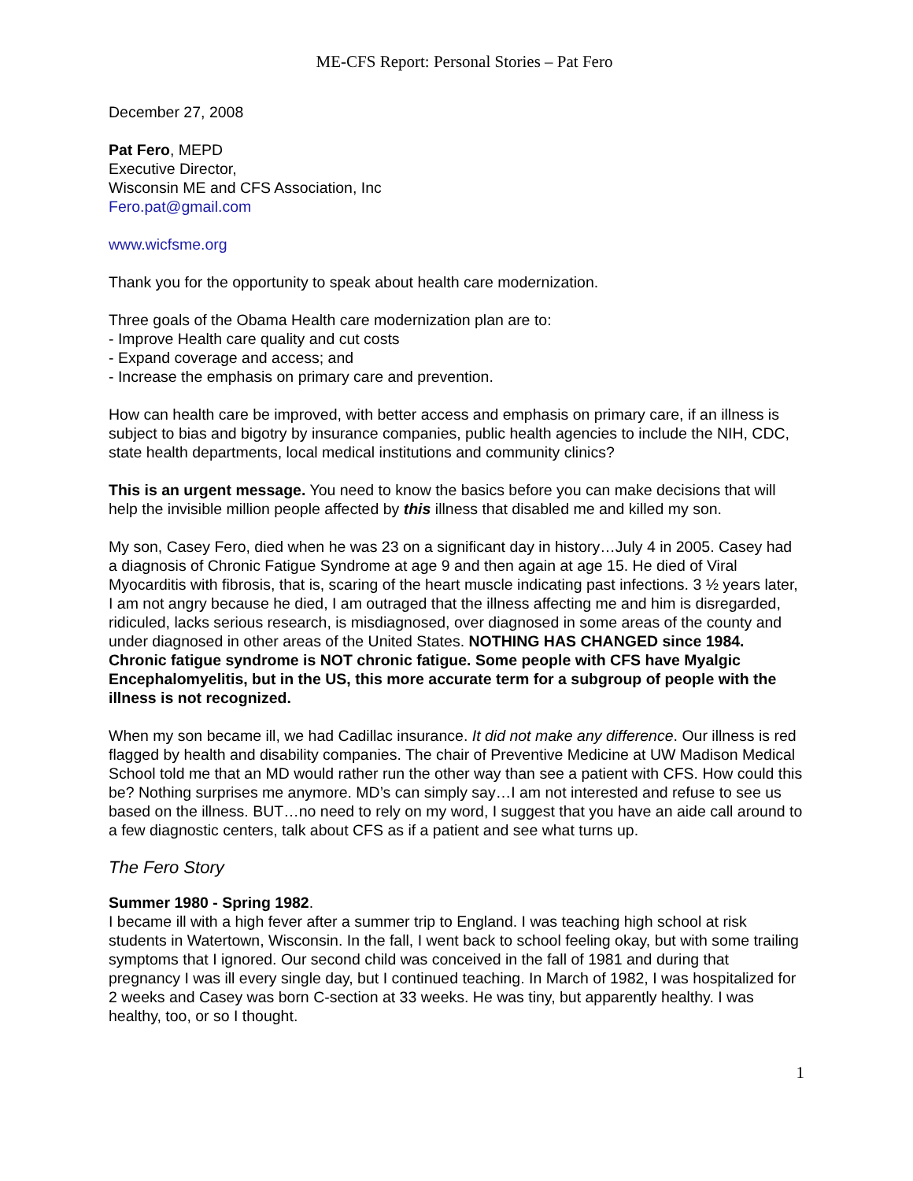ME-CFS Report: Personal Stories – Pat Fero
December 27, 2008
Pat Fero, MEPD
Executive Director,
Wisconsin ME and CFS Association, Inc
Fero.pat@gmail.com
www.wicfsme.org
Thank you for the opportunity to speak about health care modernization.
Three goals of the Obama Health care modernization plan are to:
- Improve Health care quality and cut costs
- Expand coverage and access; and
- Increase the emphasis on primary care and prevention.
How can health care be improved, with better access and emphasis on primary care, if an illness is subject to bias and bigotry by insurance companies, public health agencies to include the NIH, CDC, state health departments, local medical institutions and community clinics?
This is an urgent message. You need to know the basics before you can make decisions that will help the invisible million people affected by this illness that disabled me and killed my son.
My son, Casey Fero, died when he was 23 on a significant day in history…July 4 in 2005. Casey had a diagnosis of Chronic Fatigue Syndrome at age 9 and then again at age 15. He died of Viral Myocarditis with fibrosis, that is, scaring of the heart muscle indicating past infections. 3 ½ years later, I am not angry because he died, I am outraged that the illness affecting me and him is disregarded, ridiculed, lacks serious research, is misdiagnosed, over diagnosed in some areas of the county and under diagnosed in other areas of the United States. NOTHING HAS CHANGED since 1984. Chronic fatigue syndrome is NOT chronic fatigue. Some people with CFS have Myalgic Encephalomyelitis, but in the US, this more accurate term for a subgroup of people with the illness is not recognized.
When my son became ill, we had Cadillac insurance. It did not make any difference. Our illness is red flagged by health and disability companies. The chair of Preventive Medicine at UW Madison Medical School told me that an MD would rather run the other way than see a patient with CFS. How could this be? Nothing surprises me anymore. MD’s can simply say…I am not interested and refuse to see us based on the illness. BUT…no need to rely on my word, I suggest that you have an aide call around to a few diagnostic centers, talk about CFS as if a patient and see what turns up.
The Fero Story
Summer 1980 - Spring 1982.
I became ill with a high fever after a summer trip to England. I was teaching high school at risk students in Watertown, Wisconsin. In the fall, I went back to school feeling okay, but with some trailing symptoms that I ignored. Our second child was conceived in the fall of 1981 and during that pregnancy I was ill every single day, but I continued teaching. In March of 1982, I was hospitalized for 2 weeks and Casey was born C-section at 33 weeks. He was tiny, but apparently healthy. I was healthy, too, or so I thought.
1